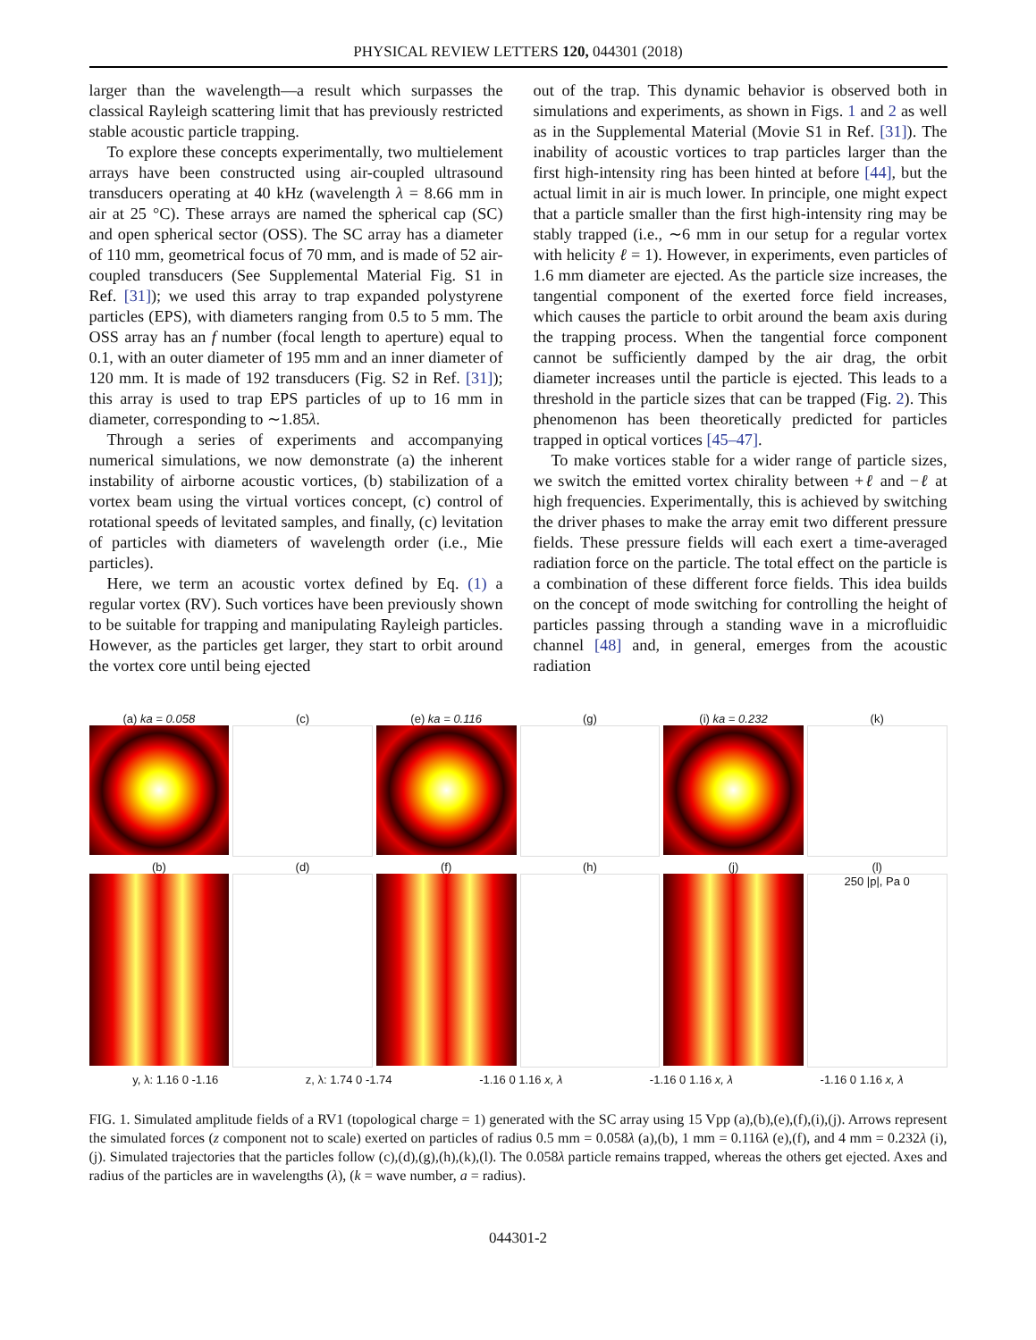PHYSICAL REVIEW LETTERS 120, 044301 (2018)
larger than the wavelength—a result which surpasses the classical Rayleigh scattering limit that has previously restricted stable acoustic particle trapping.
To explore these concepts experimentally, two multielement arrays have been constructed using air-coupled ultrasound transducers operating at 40 kHz (wavelength λ = 8.66 mm in air at 25 °C). These arrays are named the spherical cap (SC) and open spherical sector (OSS). The SC array has a diameter of 110 mm, geometrical focus of 70 mm, and is made of 52 air-coupled transducers (See Supplemental Material Fig. S1 in Ref. [31]); we used this array to trap expanded polystyrene particles (EPS), with diameters ranging from 0.5 to 5 mm. The OSS array has an f number (focal length to aperture) equal to 0.1, with an outer diameter of 195 mm and an inner diameter of 120 mm. It is made of 192 transducers (Fig. S2 in Ref. [31]); this array is used to trap EPS particles of up to 16 mm in diameter, corresponding to ∼1.85λ.
Through a series of experiments and accompanying numerical simulations, we now demonstrate (a) the inherent instability of airborne acoustic vortices, (b) stabilization of a vortex beam using the virtual vortices concept, (c) control of rotational speeds of levitated samples, and finally, (c) levitation of particles with diameters of wavelength order (i.e., Mie particles).
Here, we term an acoustic vortex defined by Eq. (1) a regular vortex (RV). Such vortices have been previously shown to be suitable for trapping and manipulating Rayleigh particles. However, as the particles get larger, they start to orbit around the vortex core until being ejected
out of the trap. This dynamic behavior is observed both in simulations and experiments, as shown in Figs. 1 and 2 as well as in the Supplemental Material (Movie S1 in Ref. [31]). The inability of acoustic vortices to trap particles larger than the first high-intensity ring has been hinted at before [44], but the actual limit in air is much lower. In principle, one might expect that a particle smaller than the first high-intensity ring may be stably trapped (i.e., ∼6 mm in our setup for a regular vortex with helicity ℓ = 1). However, in experiments, even particles of 1.6 mm diameter are ejected. As the particle size increases, the tangential component of the exerted force field increases, which causes the particle to orbit around the beam axis during the trapping process. When the tangential force component cannot be sufficiently damped by the air drag, the orbit diameter increases until the particle is ejected. This leads to a threshold in the particle sizes that can be trapped (Fig. 2). This phenomenon has been theoretically predicted for particles trapped in optical vortices [45–47].
To make vortices stable for a wider range of particle sizes, we switch the emitted vortex chirality between +ℓ and −ℓ at high frequencies. Experimentally, this is achieved by switching the driver phases to make the array emit two different pressure fields. These pressure fields will each exert a time-averaged radiation force on the particle. The total effect on the particle is a combination of these different force fields. This idea builds on the concept of mode switching for controlling the height of particles passing through a standing wave in a microfluidic channel [48] and, in general, emerges from the acoustic radiation
(a) ka = 0.058
(c)
(e) ka = 0.116
(g)
(i) ka = 0.232
(k)
(b)
(d)
(f)
(h)
(j)
(l)
250 |p|, Pa 0
y, λ: 1.16 0 -1.16 z, λ: 1.74 0 -1.74 -1.16 0 1.16 x, λ -1.16 0 1.16 x, λ -1.16 0 1.16 x, λ
FIG. 1. Simulated amplitude fields of a RV1 (topological charge = 1) generated with the SC array using 15 Vpp (a),(b),(e),(f),(i),(j). Arrows represent the simulated forces (z component not to scale) exerted on particles of radius 0.5 mm = 0.058λ (a),(b), 1 mm = 0.116λ (e),(f), and 4 mm = 0.232λ (i),(j). Simulated trajectories that the particles follow (c),(d),(g),(h),(k),(l). The 0.058λ particle remains trapped, whereas the others get ejected. Axes and radius of the particles are in wavelengths (λ), (k = wave number, a = radius).
044301-2